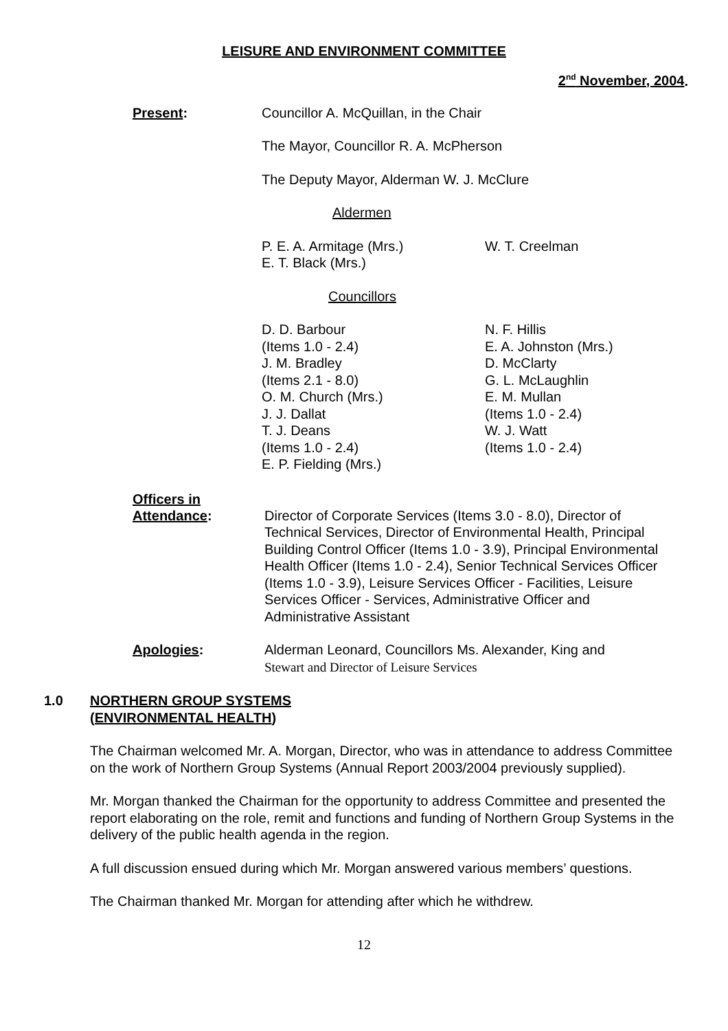LEISURE AND ENVIRONMENT COMMITTEE
2<sup>nd</sup> November, 2004.
Present: Councillor A. McQuillan, in the Chair
The Mayor, Councillor R. A. McPherson
The Deputy Mayor, Alderman W. J. McClure
Aldermen
P. E. A. Armitage (Mrs.)
E. T. Black (Mrs.)
W. T. Creelman
Councillors
D. D. Barbour
(Items 1.0 - 2.4)
J. M. Bradley
(Items 2.1 - 8.0)
O. M. Church (Mrs.)
J. J. Dallat
T. J. Deans
(Items 1.0 - 2.4)
E. P. Fielding (Mrs.)
N. F. Hillis
E. A. Johnston (Mrs.)
D. McClarty
G. L. McLaughlin
E. M. Mullan
(Items 1.0 - 2.4)
W. J. Watt
(Items 1.0 - 2.4)
Officers in
Attendance:
Director of Corporate Services (Items 3.0 - 8.0), Director of Technical Services, Director of Environmental Health, Principal Building Control Officer (Items 1.0 - 3.9), Principal Environmental Health Officer (Items 1.0 - 2.4), Senior Technical Services Officer (Items 1.0 - 3.9), Leisure Services Officer - Facilities, Leisure Services Officer - Services, Administrative Officer and Administrative Assistant
Apologies: Alderman Leonard, Councillors Ms. Alexander, King and
Stewart and Director of Leisure Services
1.0 NORTHERN GROUP SYSTEMS
(ENVIRONMENTAL HEALTH)
The Chairman welcomed Mr. A. Morgan, Director, who was in attendance to address Committee on the work of Northern Group Systems (Annual Report 2003/2004 previously supplied).
Mr. Morgan thanked the Chairman for the opportunity to address Committee and presented the report elaborating on the role, remit and functions and funding of Northern Group Systems in the delivery of the public health agenda in the region.
A full discussion ensued during which Mr. Morgan answered various members’ questions.
The Chairman thanked Mr. Morgan for attending after which he withdrew.
12